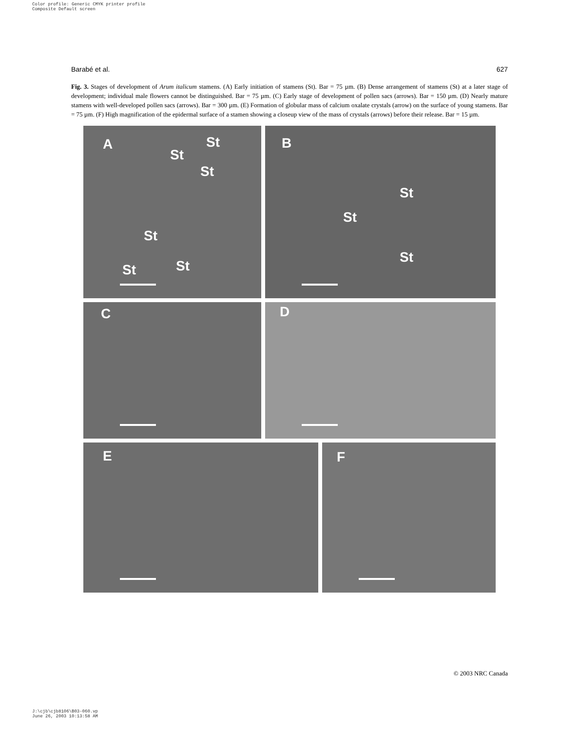Color profile: Generic CMYK printer profile
Composite Default screen
Barabé et al. 627
Fig. 3. Stages of development of Arum italicum stamens. (A) Early initiation of stamens (St). Bar = 75 µm. (B) Dense arrangement of stamens (St) at a later stage of development; individual male flowers cannot be distinguished. Bar = 75 µm. (C) Early stage of development of pollen sacs (arrows). Bar = 150 µm. (D) Nearly mature stamens with well-developed pollen sacs (arrows). Bar = 300 µm. (E) Formation of globular mass of calcium oxalate crystals (arrow) on the surface of young stamens. Bar = 75 µm. (F) High magnification of the epidermal surface of a stamen showing a closeup view of the mass of crystals (arrows) before their release. Bar = 15 µm.
A St
St
St
St
St St
B
St
St
St
C
D
E
F
© 2003 NRC Canada
J:\cjb\cjb8106\B03-060.vp
June 26, 2003 10:13:58 AM